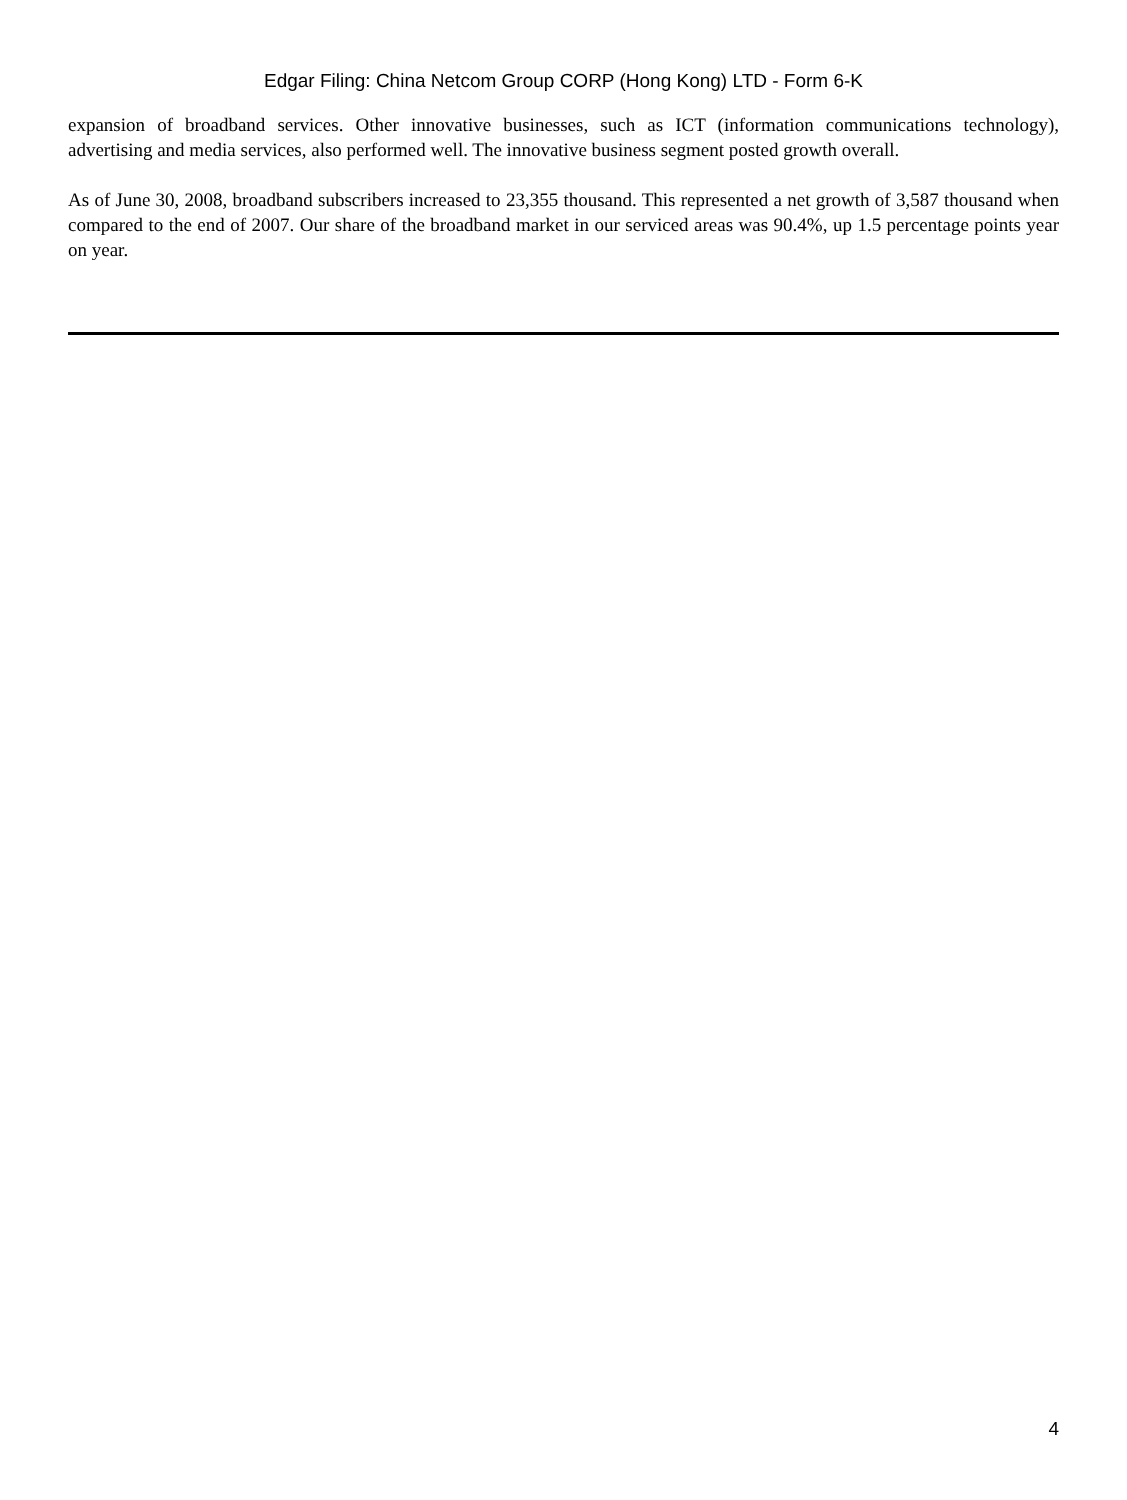Edgar Filing: China Netcom Group CORP (Hong Kong) LTD - Form 6-K
expansion of broadband services. Other innovative businesses, such as ICT (information communications technology), advertising and media services, also performed well. The innovative business segment posted growth overall.
As of June 30, 2008, broadband subscribers increased to 23,355 thousand. This represented a net growth of 3,587 thousand when compared to the end of 2007. Our share of the broadband market in our serviced areas was 90.4%, up 1.5 percentage points year on year.
4